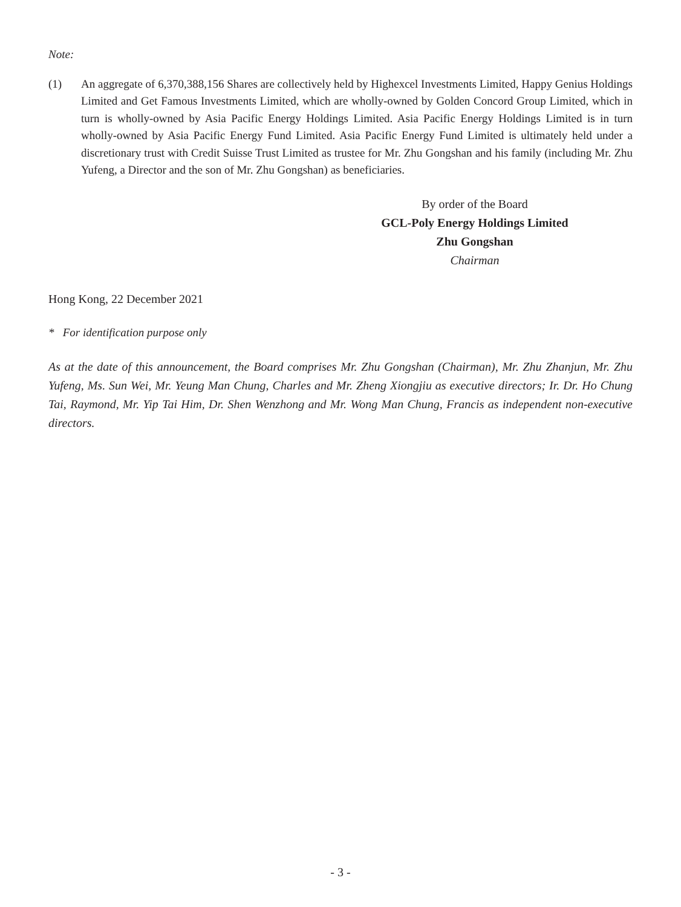Note:
(1) An aggregate of 6,370,388,156 Shares are collectively held by Highexcel Investments Limited, Happy Genius Holdings Limited and Get Famous Investments Limited, which are wholly-owned by Golden Concord Group Limited, which in turn is wholly-owned by Asia Pacific Energy Holdings Limited. Asia Pacific Energy Holdings Limited is in turn wholly-owned by Asia Pacific Energy Fund Limited. Asia Pacific Energy Fund Limited is ultimately held under a discretionary trust with Credit Suisse Trust Limited as trustee for Mr. Zhu Gongshan and his family (including Mr. Zhu Yufeng, a Director and the son of Mr. Zhu Gongshan) as beneficiaries.
By order of the Board
GCL-Poly Energy Holdings Limited
Zhu Gongshan
Chairman
Hong Kong, 22 December 2021
* For identification purpose only
As at the date of this announcement, the Board comprises Mr. Zhu Gongshan (Chairman), Mr. Zhu Zhanjun, Mr. Zhu Yufeng, Ms. Sun Wei, Mr. Yeung Man Chung, Charles and Mr. Zheng Xiongjiu as executive directors; Ir. Dr. Ho Chung Tai, Raymond, Mr. Yip Tai Him, Dr. Shen Wenzhong and Mr. Wong Man Chung, Francis as independent non-executive directors.
- 3 -